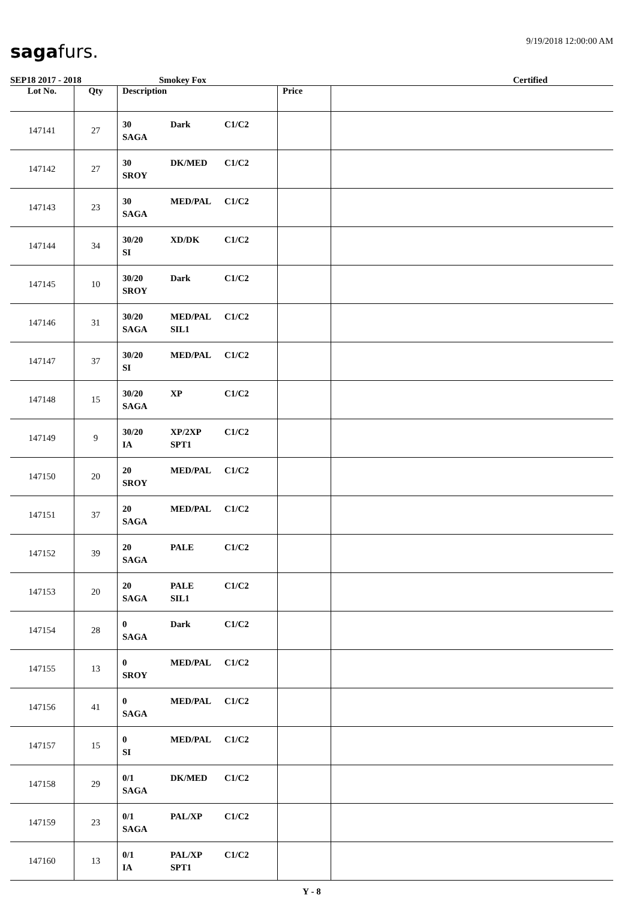sagafurs.
9/19/2018 12:00:00 AM
SEP18 2017 - 2018 Smokey Fox Certified
| Lot No. | Qty | Description | Price | |
| --- | --- | --- | --- | --- |
| 147141 | 27 | 30 Dark C1/C2 SAGA | | |
| 147142 | 27 | 30 DK/MED C1/C2 SROY | | |
| 147143 | 23 | 30 MED/PAL C1/C2 SAGA | | |
| 147144 | 34 | 30/20 XD/DK C1/C2 SI | | |
| 147145 | 10 | 30/20 Dark C1/C2 SROY | | |
| 147146 | 31 | 30/20 MED/PAL C1/C2 SAGA SIL1 | | |
| 147147 | 37 | 30/20 MED/PAL C1/C2 SI | | |
| 147148 | 15 | 30/20 XP C1/C2 SAGA | | |
| 147149 | 9 | 30/20 XP/2XP C1/C2 IA SPT1 | | |
| 147150 | 20 | 20 MED/PAL C1/C2 SROY | | |
| 147151 | 37 | 20 MED/PAL C1/C2 SAGA | | |
| 147152 | 39 | 20 PALE C1/C2 SAGA | | |
| 147153 | 20 | 20 PALE C1/C2 SAGA SIL1 | | |
| 147154 | 28 | 0 Dark C1/C2 SAGA | | |
| 147155 | 13 | 0 MED/PAL C1/C2 SROY | | |
| 147156 | 41 | 0 MED/PAL C1/C2 SAGA | | |
| 147157 | 15 | 0 MED/PAL C1/C2 SI | | |
| 147158 | 29 | 0/1 DK/MED C1/C2 SAGA | | |
| 147159 | 23 | 0/1 PAL/XP C1/C2 SAGA | | |
| 147160 | 13 | 0/1 PAL/XP C1/C2 IA SPT1 | | |
Y - 8